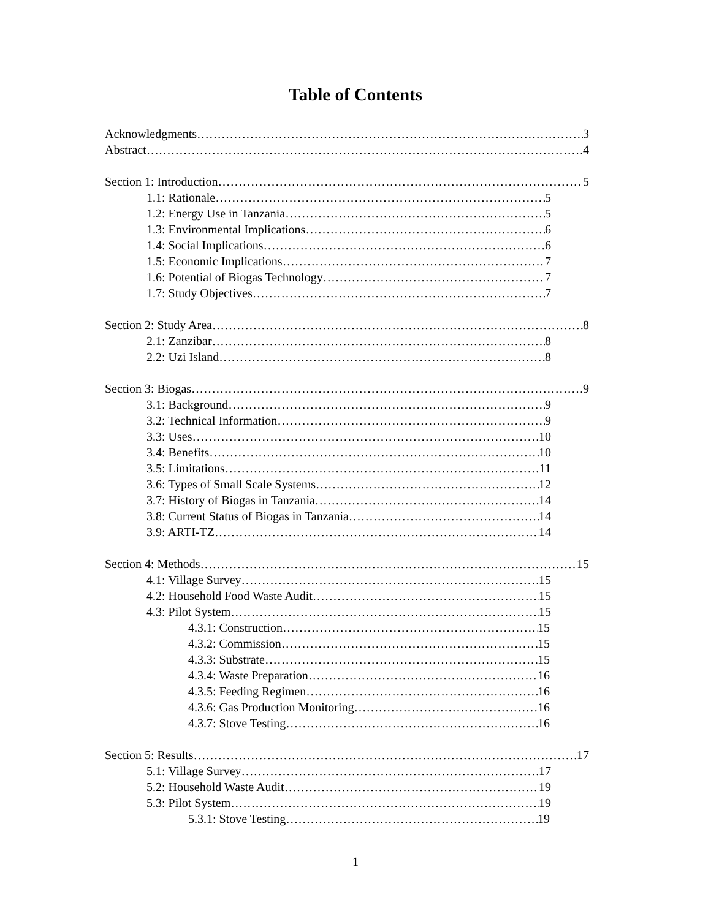Table of Contents
Acknowledgments 3
Abstract 4
Section 1: Introduction 5
1.1: Rationale 5
1.2: Energy Use in Tanzania 5
1.3: Environmental Implications 6
1.4: Social Implications 6
1.5: Economic Implications 7
1.6: Potential of Biogas Technology 7
1.7: Study Objectives 7
Section 2: Study Area 8
2.1: Zanzibar 8
2.2: Uzi Island 8
Section 3: Biogas 9
3.1: Background 9
3.2: Technical Information 9
3.3: Uses 10
3.4: Benefits 10
3.5: Limitations 11
3.6: Types of Small Scale Systems 12
3.7: History of Biogas in Tanzania 14
3.8: Current Status of Biogas in Tanzania 14
3.9: ARTI-TZ 14
Section 4: Methods 15
4.1: Village Survey 15
4.2: Household Food Waste Audit 15
4.3: Pilot System 15
4.3.1: Construction 15
4.3.2: Commission 15
4.3.3: Substrate 15
4.3.4: Waste Preparation 16
4.3.5: Feeding Regimen 16
4.3.6: Gas Production Monitoring 16
4.3.7: Stove Testing 16
Section 5: Results 17
5.1: Village Survey 17
5.2: Household Waste Audit 19
5.3: Pilot System 19
5.3.1: Stove Testing 19
1